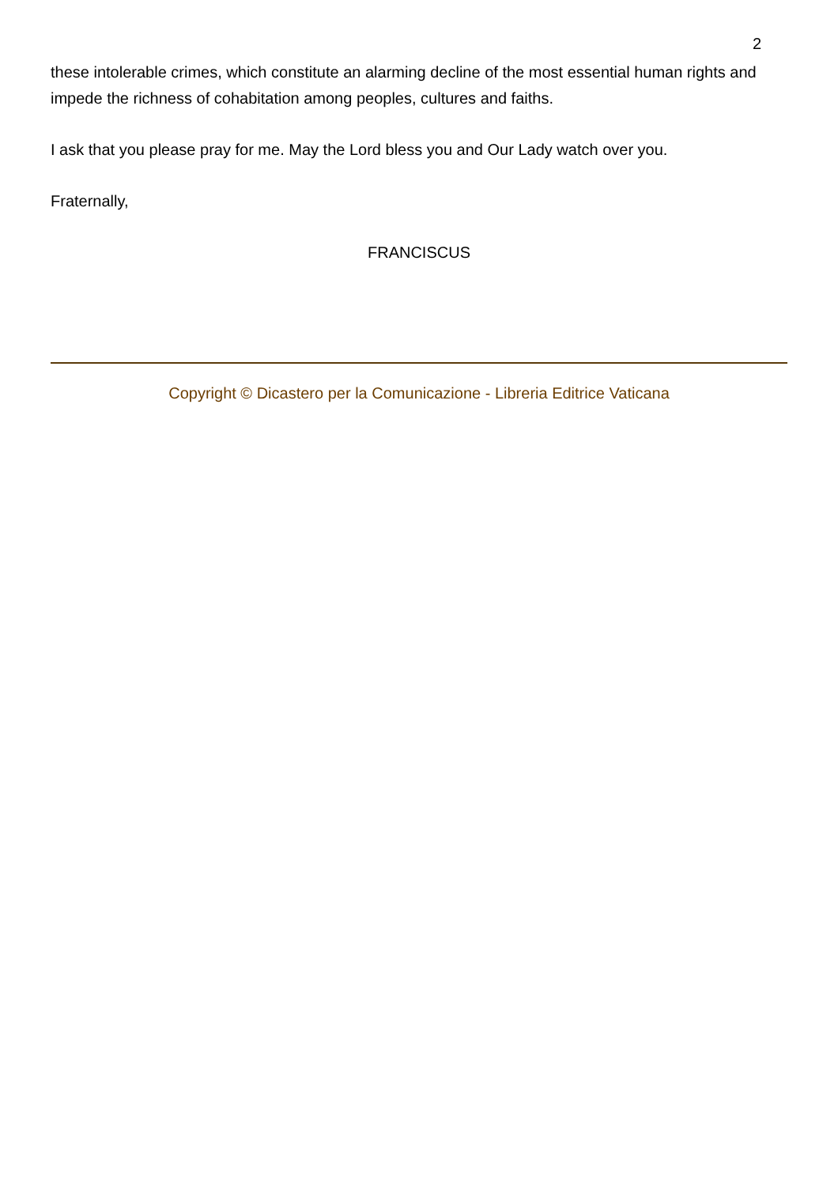2
these intolerable crimes, which constitute an alarming decline of the most essential human rights and impede the richness of cohabitation among peoples, cultures and faiths.
I ask that you please pray for me. May the Lord bless you and Our Lady watch over you.
Fraternally,
FRANCISCUS
Copyright © Dicastero per la Comunicazione - Libreria Editrice Vaticana